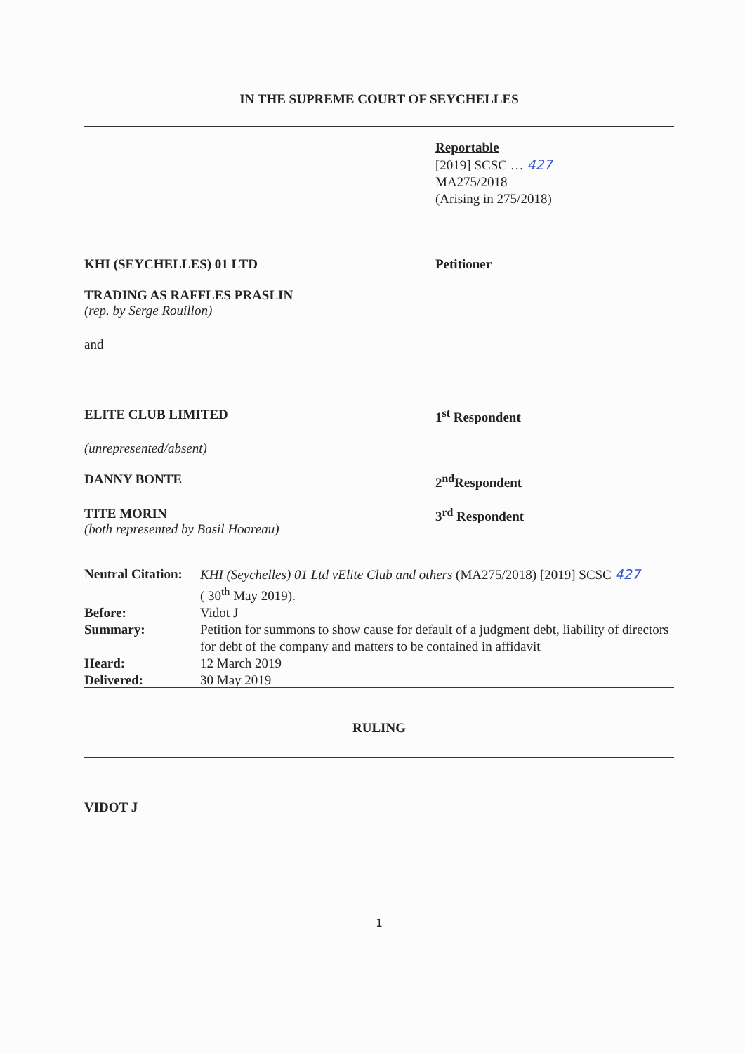IN THE SUPREME COURT OF SEYCHELLES
Reportable
[2019] SCSC … 427
MA275/2018
(Arising in 275/2018)
KHI (SEYCHELLES) 01 LTD Petitioner
TRADING AS RAFFLES PRASLIN
(rep. by Serge Rouillon)
and
ELITE CLUB LIMITED 1<sup>st</sup> Respondent
(unrepresented/absent)
DANNY BONTE 2<sup>nd</sup>Respondent
TITE MORIN
(both represented by Basil Hoareau)
3<sup>rd</sup> Respondent
| Neutral Citation: | KHI (Seychelles) 01 Ltd vElite Club and others (MA275/2018) [2019] SCSC 427 ( 30<sup>th</sup> May 2019). |
| Before: | Vidot J |
| Summary: | Petition for summons to show cause for default of a judgment debt, liability of directors for debt of the company and matters to be contained in affidavit |
| Heard: | 12 March 2019 |
| Delivered: | 30 May 2019 |
RULING
VIDOT J
1